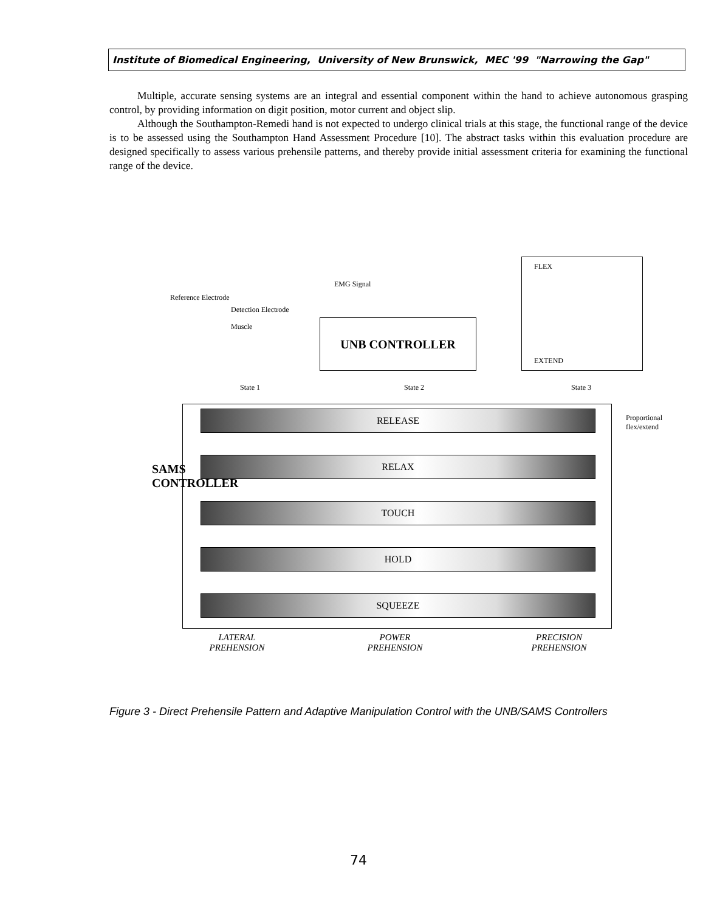Institute of Biomedical Engineering, University of New Brunswick, MEC '99 "Narrowing the Gap"
Multiple, accurate sensing systems are an integral and essential component within the hand to achieve autonomous grasping control, by providing information on digit position, motor current and object slip.
Although the Southampton-Remedi hand is not expected to undergo clinical trials at this stage, the functional range of the device is to be assessed using the Southampton Hand Assessment Procedure [10]. The abstract tasks within this evaluation procedure are designed specifically to assess various prehensile patterns, and thereby provide initial assessment criteria for examining the functional range of the device.
Reference Electrode
Detection Electrode
Muscle
EMG Signal
UNB CONTROLLER
FLEX
EXTEND
State 1 State 2 State 3
RELEASE
RELAX
TOUCH
HOLD
SQUEEZE
SAMS CONTROLLER
Proportional flex/extend
LATERAL
PREHENSION
POWER
PREHENSION
PRECISION
PREHENSION
Figure 3 - Direct Prehensile Pattern and Adaptive Manipulation Control with the UNB/SAMS Controllers
74